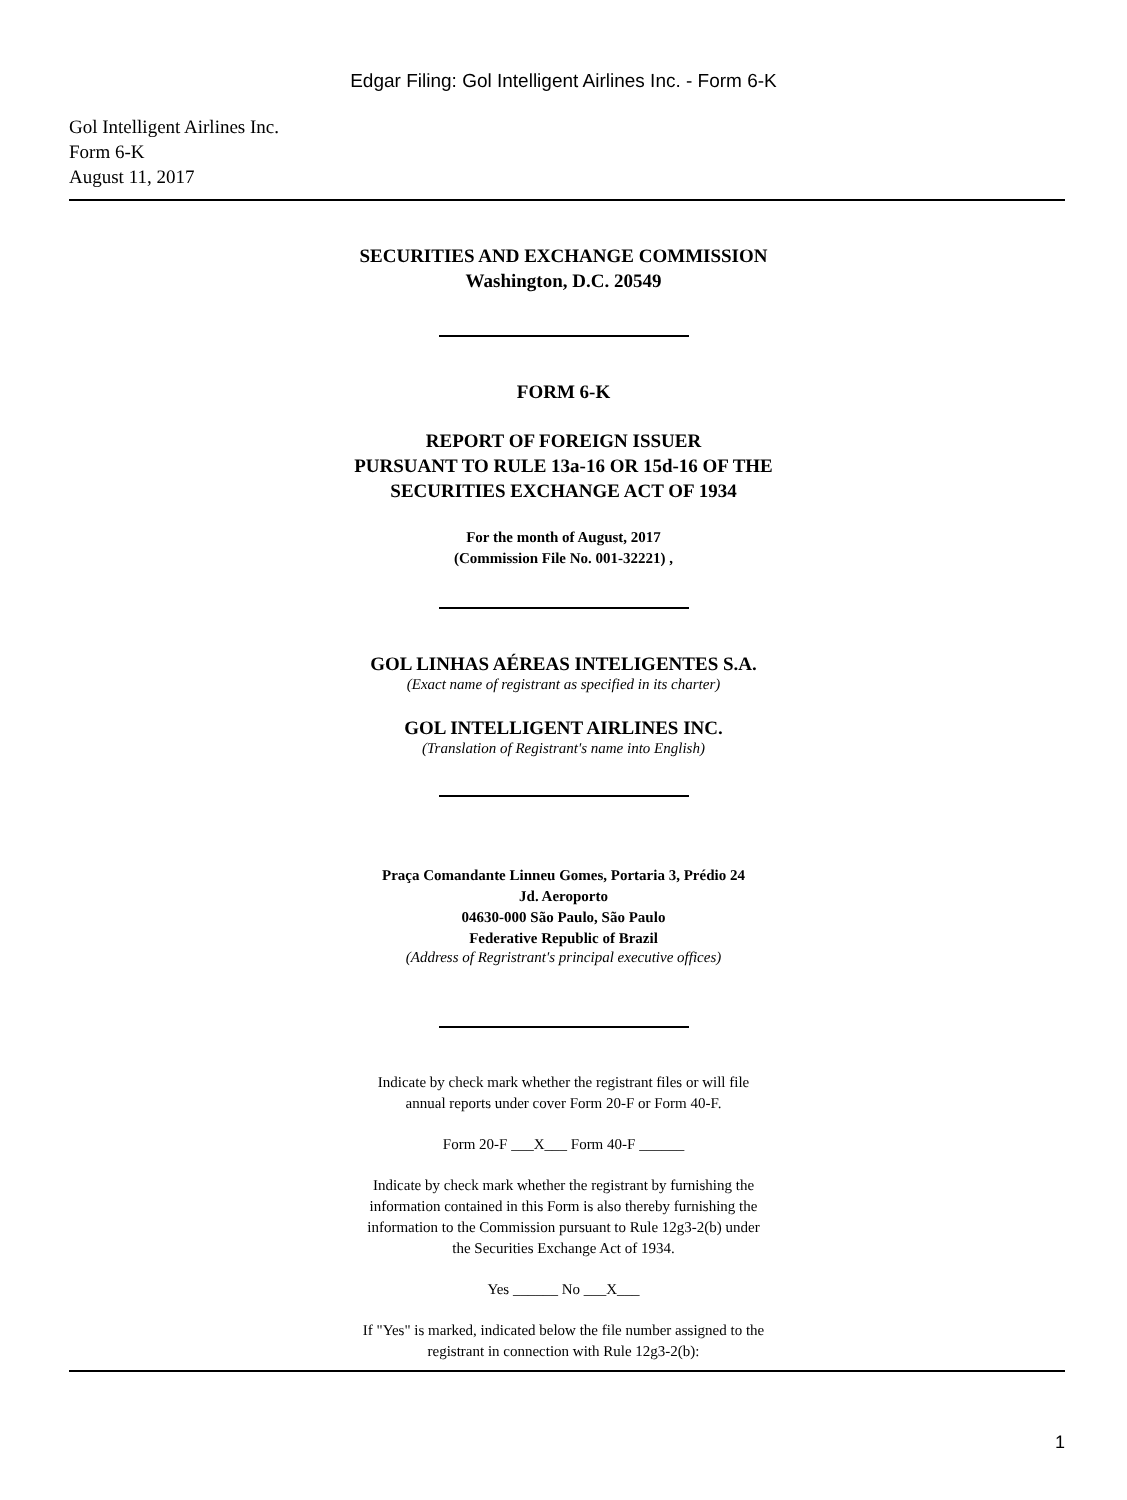Edgar Filing: Gol Intelligent Airlines Inc. - Form 6-K
Gol Intelligent Airlines Inc.
Form 6-K
August 11, 2017
SECURITIES AND EXCHANGE COMMISSION
Washington, D.C. 20549
FORM 6-K
REPORT OF FOREIGN ISSUER
PURSUANT TO RULE 13a-16 OR 15d-16 OF THE
SECURITIES EXCHANGE ACT OF 1934
For the month of August, 2017
(Commission File No. 001-32221) ,
GOL LINHAS AÉREAS INTELIGENTES S.A.
(Exact name of registrant as specified in its charter)
GOL INTELLIGENT AIRLINES INC.
(Translation of Registrant's name into English)
Praça Comandante Linneu Gomes, Portaria 3, Prédio 24
Jd. Aeroporto
04630-000 São Paulo, São Paulo
Federative Republic of Brazil
(Address of Regristrant's principal executive offices)
Indicate by check mark whether the registrant files or will file
annual reports under cover Form 20-F or Form 40-F.
Form 20-F ___X___ Form 40-F ______
Indicate by check mark whether the registrant by furnishing the
information contained in this Form is also thereby furnishing the
information to the Commission pursuant to Rule 12g3-2(b) under
the Securities Exchange Act of 1934.
Yes ______ No ___X___
If "Yes" is marked, indicated below the file number assigned to the
registrant in connection with Rule 12g3-2(b):
1